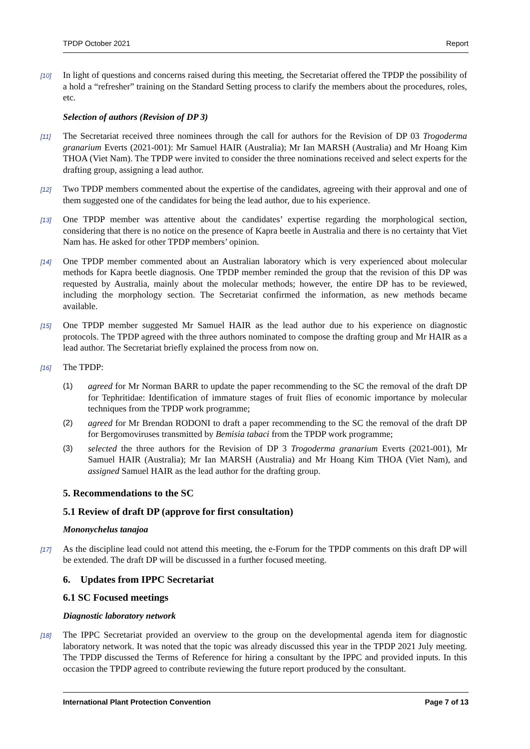TPDP October 2021 Report
[10] In light of questions and concerns raised during this meeting, the Secretariat offered the TPDP the possibility of a hold a “refresher” training on the Standard Setting process to clarify the members about the procedures, roles, etc.
Selection of authors (Revision of DP 3)
[11] The Secretariat received three nominees through the call for authors for the Revision of DP 03 Trogoderma granarium Everts (2021-001): Mr Samuel HAIR (Australia); Mr Ian MARSH (Australia) and Mr Hoang Kim THOA (Viet Nam). The TPDP were invited to consider the three nominations received and select experts for the drafting group, assigning a lead author.
[12] Two TPDP members commented about the expertise of the candidates, agreeing with their approval and one of them suggested one of the candidates for being the lead author, due to his experience.
[13] One TPDP member was attentive about the candidates’ expertise regarding the morphological section, considering that there is no notice on the presence of Kapra beetle in Australia and there is no certainty that Viet Nam has. He asked for other TPDP members’ opinion.
[14] One TPDP member commented about an Australian laboratory which is very experienced about molecular methods for Kapra beetle diagnosis. One TPDP member reminded the group that the revision of this DP was requested by Australia, mainly about the molecular methods; however, the entire DP has to be reviewed, including the morphology section. The Secretariat confirmed the information, as new methods became available.
[15] One TPDP member suggested Mr Samuel HAIR as the lead author due to his experience on diagnostic protocols. The TPDP agreed with the three authors nominated to compose the drafting group and Mr HAIR as a lead author. The Secretariat briefly explained the process from now on.
[16] The TPDP:
(1) agreed for Mr Norman BARR to update the paper recommending to the SC the removal of the draft DP for Tephritidae: Identification of immature stages of fruit flies of economic importance by molecular techniques from the TPDP work programme;
(2) agreed for Mr Brendan RODONI to draft a paper recommending to the SC the removal of the draft DP for Bergomoviruses transmitted by Bemisia tabaci from the TPDP work programme;
(3) selected the three authors for the Revision of DP 3 Trogoderma granarium Everts (2021-001), Mr Samuel HAIR (Australia); Mr Ian MARSH (Australia) and Mr Hoang Kim THOA (Viet Nam), and assigned Samuel HAIR as the lead author for the drafting group.
5. Recommendations to the SC
5.1 Review of draft DP (approve for first consultation)
Mononychelus tanajoa
[17] As the discipline lead could not attend this meeting, the e-Forum for the TPDP comments on this draft DP will be extended. The draft DP will be discussed in a further focused meeting.
6. Updates from IPPC Secretariat
6.1 SC Focused meetings
Diagnostic laboratory network
[18] The IPPC Secretariat provided an overview to the group on the developmental agenda item for diagnostic laboratory network. It was noted that the topic was already discussed this year in the TPDP 2021 July meeting. The TPDP discussed the Terms of Reference for hiring a consultant by the IPPC and provided inputs. In this occasion the TPDP agreed to contribute reviewing the future report produced by the consultant.
International Plant Protection Convention Page 7 of 13